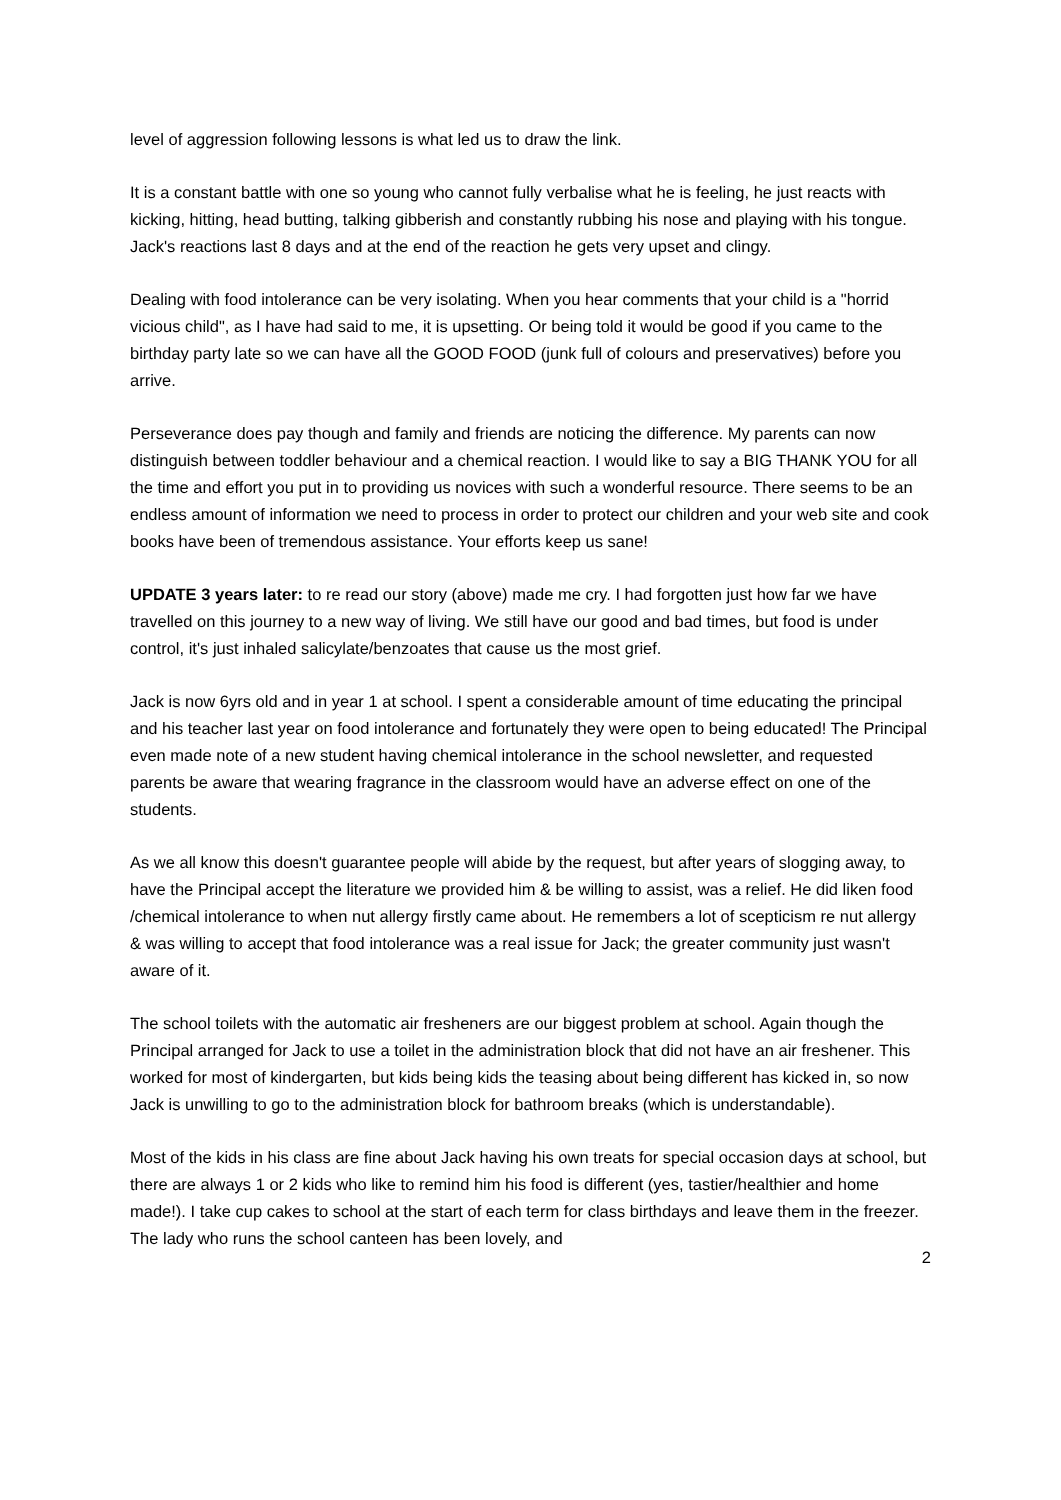level of aggression following lessons is what led us to draw the link.
It is a constant battle with one so young who cannot fully verbalise what he is feeling, he just reacts with kicking, hitting, head butting, talking gibberish and constantly rubbing his nose and playing with his tongue. Jack's reactions last 8 days and at the end of the reaction he gets very upset and clingy.
Dealing with food intolerance can be very isolating. When you hear comments that your child is a "horrid vicious child", as I have had said to me, it is upsetting. Or being told it would be good if you came to the birthday party late so we can have all the GOOD FOOD (junk full of colours and preservatives) before you arrive.
Perseverance does pay though and family and friends are noticing the difference. My parents can now distinguish between toddler behaviour and a chemical reaction. I would like to say a BIG THANK YOU for all the time and effort you put in to providing us novices with such a wonderful resource. There seems to be an endless amount of information we need to process in order to protect our children and your web site and cook books have been of tremendous assistance. Your efforts keep us sane!
UPDATE 3 years later: to re read our story (above) made me cry. I had forgotten just how far we have travelled on this journey to a new way of living. We still have our good and bad times, but food is under control, it's just inhaled salicylate/benzoates that cause us the most grief.
Jack is now 6yrs old and in year 1 at school. I spent a considerable amount of time educating the principal and his teacher last year on food intolerance and fortunately they were open to being educated! The Principal even made note of a new student having chemical intolerance in the school newsletter, and requested parents be aware that wearing fragrance in the classroom would have an adverse effect on one of the students.
As we all know this doesn't guarantee people will abide by the request, but after years of slogging away, to have the Principal accept the literature we provided him & be willing to assist, was a relief. He did liken food /chemical intolerance to when nut allergy firstly came about. He remembers a lot of scepticism re nut allergy & was willing to accept that food intolerance was a real issue for Jack; the greater community just wasn't aware of it.
The school toilets with the automatic air fresheners are our biggest problem at school. Again though the Principal arranged for Jack to use a toilet in the administration block that did not have an air freshener. This worked for most of kindergarten, but kids being kids the teasing about being different has kicked in, so now Jack is unwilling to go to the administration block for bathroom breaks (which is understandable).
Most of the kids in his class are fine about Jack having his own treats for special occasion days at school, but there are always 1 or 2 kids who like to remind him his food is different (yes, tastier/healthier and home made!). I take cup cakes to school at the start of each term for class birthdays and leave them in the freezer. The lady who runs the school canteen has been lovely, and
2